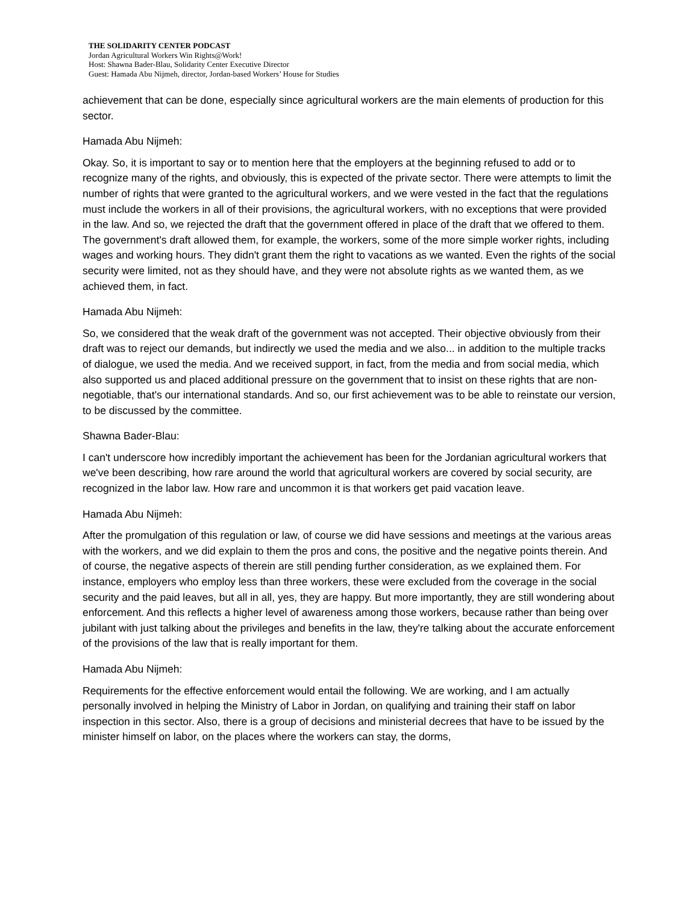THE SOLIDARITY CENTER PODCAST
Jordan Agricultural Workers Win Rights@Work!
Host: Shawna Bader-Blau, Solidarity Center Executive Director
Guest: Hamada Abu Nijmeh, director, Jordan-based Workers’ House for Studies
achievement that can be done, especially since agricultural workers are the main elements of production for this sector.
Hamada Abu Nijmeh:
Okay. So, it is important to say or to mention here that the employers at the beginning refused to add or to recognize many of the rights, and obviously, this is expected of the private sector. There were attempts to limit the number of rights that were granted to the agricultural workers, and we were vested in the fact that the regulations must include the workers in all of their provisions, the agricultural workers, with no exceptions that were provided in the law. And so, we rejected the draft that the government offered in place of the draft that we offered to them. The government's draft allowed them, for example, the workers, some of the more simple worker rights, including wages and working hours. They didn't grant them the right to vacations as we wanted. Even the rights of the social security were limited, not as they should have, and they were not absolute rights as we wanted them, as we achieved them, in fact.
Hamada Abu Nijmeh:
So, we considered that the weak draft of the government was not accepted. Their objective obviously from their draft was to reject our demands, but indirectly we used the media and we also... in addition to the multiple tracks of dialogue, we used the media. And we received support, in fact, from the media and from social media, which also supported us and placed additional pressure on the government that to insist on these rights that are non-negotiable, that's our international standards. And so, our first achievement was to be able to reinstate our version, to be discussed by the committee.
Shawna Bader-Blau:
I can't underscore how incredibly important the achievement has been for the Jordanian agricultural workers that we've been describing, how rare around the world that agricultural workers are covered by social security, are recognized in the labor law. How rare and uncommon it is that workers get paid vacation leave.
Hamada Abu Nijmeh:
After the promulgation of this regulation or law, of course we did have sessions and meetings at the various areas with the workers, and we did explain to them the pros and cons, the positive and the negative points therein. And of course, the negative aspects of therein are still pending further consideration, as we explained them. For instance, employers who employ less than three workers, these were excluded from the coverage in the social security and the paid leaves, but all in all, yes, they are happy. But more importantly, they are still wondering about enforcement. And this reflects a higher level of awareness among those workers, because rather than being over jubilant with just talking about the privileges and benefits in the law, they're talking about the accurate enforcement of the provisions of the law that is really important for them.
Hamada Abu Nijmeh:
Requirements for the effective enforcement would entail the following. We are working, and I am actually personally involved in helping the Ministry of Labor in Jordan, on qualifying and training their staff on labor inspection in this sector. Also, there is a group of decisions and ministerial decrees that have to be issued by the minister himself on labor, on the places where the workers can stay, the dorms,